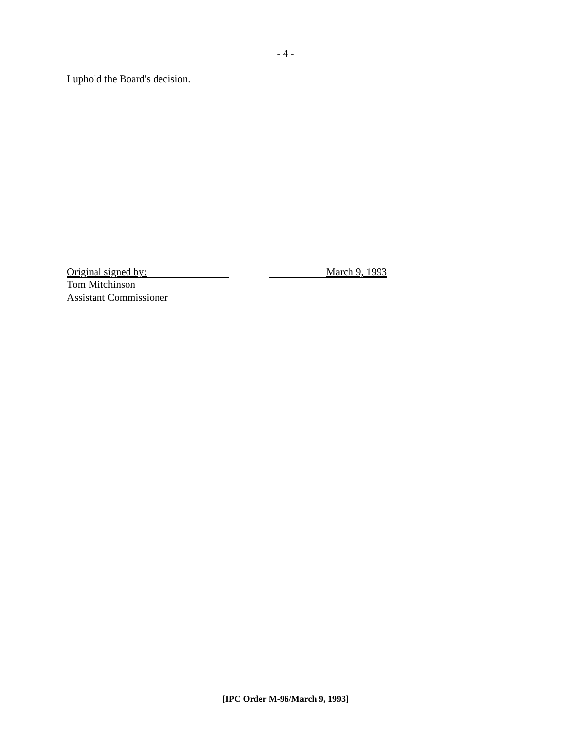- 4 -
I uphold the Board's decision.
Original signed by: March 9, 1993
Tom Mitchinson
Assistant Commissioner
[IPC Order M-96/March 9, 1993]